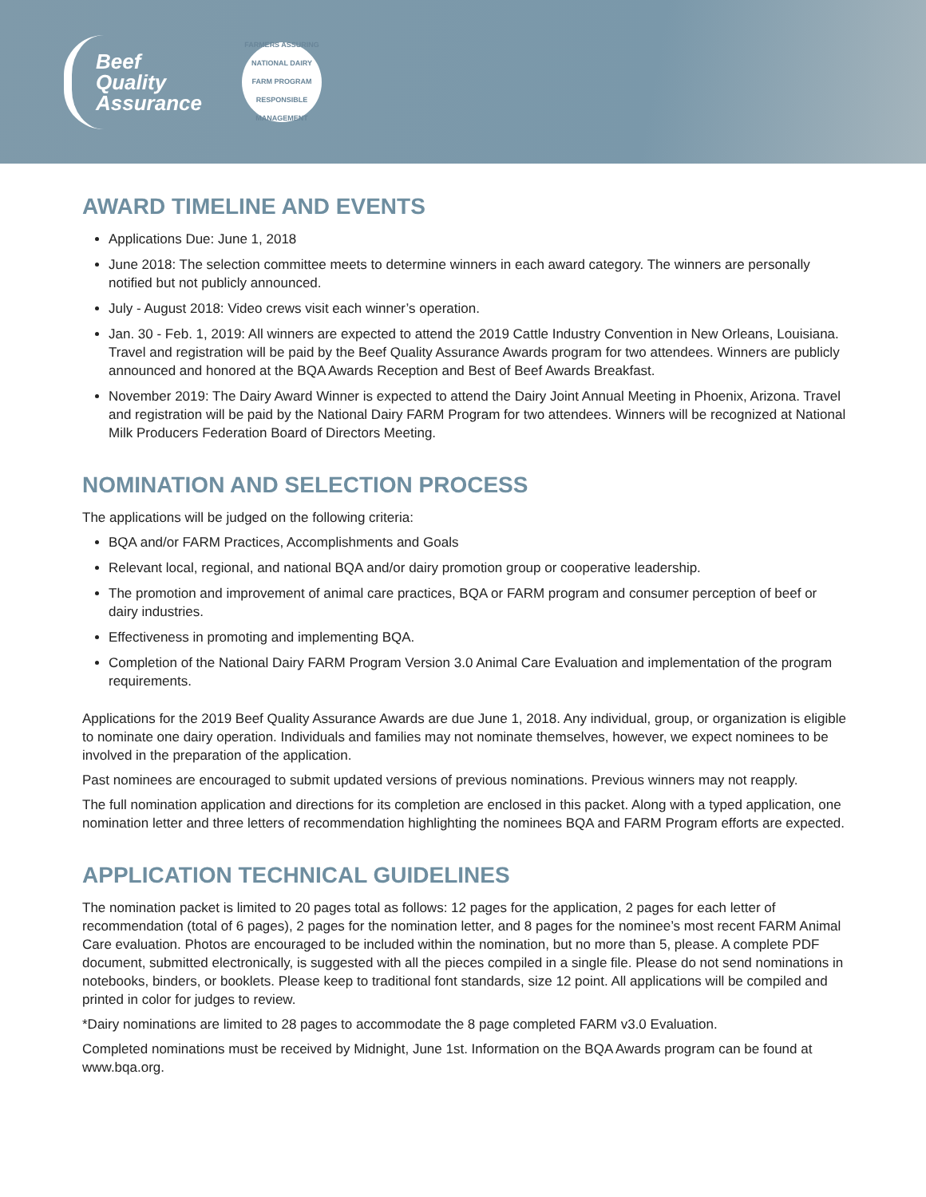Beef
Quality
Assurance
FARMERS ASSURING
NATIONAL DAIRY
FARM PROGRAM
RESPONSIBLE MANAGEMENT
AWARD TIMELINE AND EVENTS
Applications Due: June 1, 2018
June 2018: The selection committee meets to determine winners in each award category. The winners are personally notified but not publicly announced.
July - August 2018: Video crews visit each winner’s operation.
Jan. 30 - Feb. 1, 2019: All winners are expected to attend the 2019 Cattle Industry Convention in New Orleans, Louisiana. Travel and registration will be paid by the Beef Quality Assurance Awards program for two attendees. Winners are publicly announced and honored at the BQA Awards Reception and Best of Beef Awards Breakfast.
November 2019: The Dairy Award Winner is expected to attend the Dairy Joint Annual Meeting in Phoenix, Arizona. Travel and registration will be paid by the National Dairy FARM Program for two attendees. Winners will be recognized at National Milk Producers Federation Board of Directors Meeting.
NOMINATION AND SELECTION PROCESS
The applications will be judged on the following criteria:
BQA and/or FARM Practices, Accomplishments and Goals
Relevant local, regional, and national BQA and/or dairy promotion group or cooperative leadership.
The promotion and improvement of animal care practices, BQA or FARM program and consumer perception of beef or dairy industries.
Effectiveness in promoting and implementing BQA.
Completion of the National Dairy FARM Program Version 3.0 Animal Care Evaluation and implementation of the program requirements.
Applications for the 2019 Beef Quality Assurance Awards are due June 1, 2018. Any individual, group, or organization is eligible to nominate one dairy operation. Individuals and families may not nominate themselves, however, we expect nominees to be involved in the preparation of the application.
Past nominees are encouraged to submit updated versions of previous nominations. Previous winners may not reapply.
The full nomination application and directions for its completion are enclosed in this packet. Along with a typed application, one nomination letter and three letters of recommendation highlighting the nominees BQA and FARM Program efforts are expected.
APPLICATION TECHNICAL GUIDELINES
The nomination packet is limited to 20 pages total as follows: 12 pages for the application, 2 pages for each letter of recommendation (total of 6 pages), 2 pages for the nomination letter, and 8 pages for the nominee’s most recent FARM Animal Care evaluation. Photos are encouraged to be included within the nomination, but no more than 5, please. A complete PDF document, submitted electronically, is suggested with all the pieces compiled in a single file. Please do not send nominations in notebooks, binders, or booklets. Please keep to traditional font standards, size 12 point. All applications will be compiled and printed in color for judges to review.
*Dairy nominations are limited to 28 pages to accommodate the 8 page completed FARM v3.0 Evaluation.
Completed nominations must be received by Midnight, June 1st. Information on the BQA Awards program can be found at www.bqa.org.